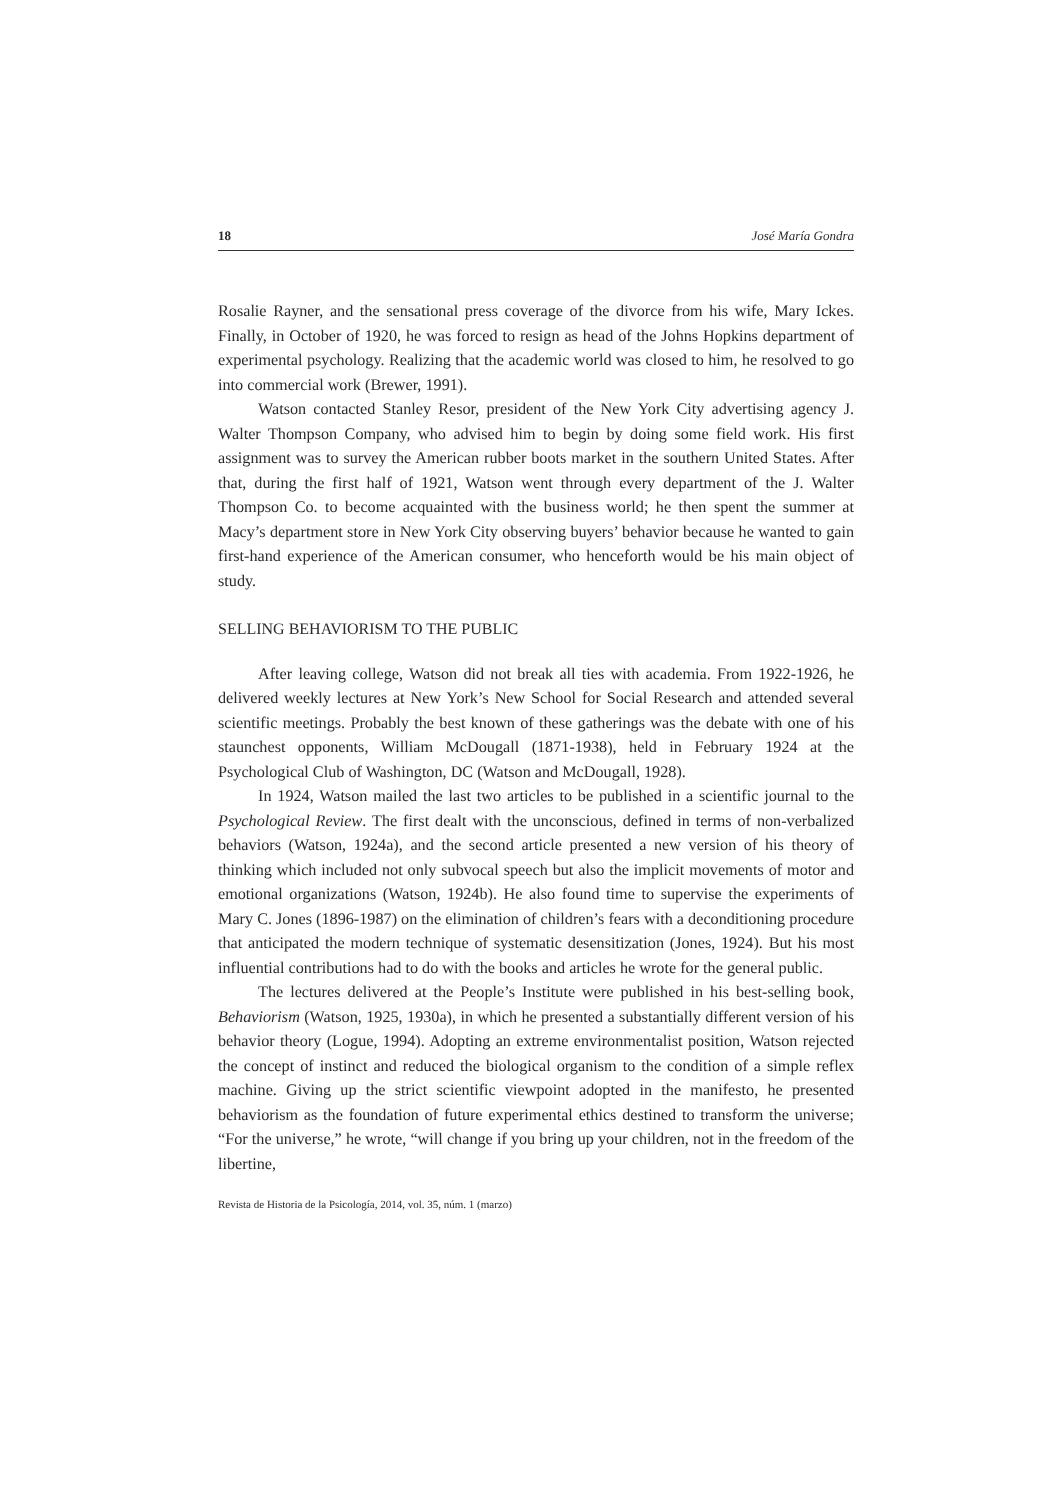18 José María Gondra
Rosalie Rayner, and the sensational press coverage of the divorce from his wife, Mary Ickes. Finally, in October of 1920, he was forced to resign as head of the Johns Hopkins department of experimental psychology. Realizing that the academic world was closed to him, he resolved to go into commercial work (Brewer, 1991).
Watson contacted Stanley Resor, president of the New York City advertising agency J. Walter Thompson Company, who advised him to begin by doing some field work. His first assignment was to survey the American rubber boots market in the southern United States. After that, during the first half of 1921, Watson went through every department of the J. Walter Thompson Co. to become acquainted with the business world; he then spent the summer at Macy’s department store in New York City observing buyers’ behavior because he wanted to gain first-hand experience of the American consumer, who henceforth would be his main object of study.
SELLING BEHAVIORISM TO THE PUBLIC
After leaving college, Watson did not break all ties with academia. From 1922-1926, he delivered weekly lectures at New York’s New School for Social Research and attended several scientific meetings. Probably the best known of these gatherings was the debate with one of his staunchest opponents, William McDougall (1871-1938), held in February 1924 at the Psychological Club of Washington, DC (Watson and McDougall, 1928).
In 1924, Watson mailed the last two articles to be published in a scientific journal to the Psychological Review. The first dealt with the unconscious, defined in terms of non-verbalized behaviors (Watson, 1924a), and the second article presented a new version of his theory of thinking which included not only subvocal speech but also the implicit movements of motor and emotional organizations (Watson, 1924b). He also found time to supervise the experiments of Mary C. Jones (1896-1987) on the elimination of children’s fears with a deconditioning procedure that anticipated the modern technique of systematic desensitization (Jones, 1924). But his most influential contributions had to do with the books and articles he wrote for the general public.
The lectures delivered at the People’s Institute were published in his best-selling book, Behaviorism (Watson, 1925, 1930a), in which he presented a substantially different version of his behavior theory (Logue, 1994). Adopting an extreme environmentalist position, Watson rejected the concept of instinct and reduced the biological organism to the condition of a simple reflex machine. Giving up the strict scientific viewpoint adopted in the manifesto, he presented behaviorism as the foundation of future experimental ethics destined to transform the universe; “For the universe,” he wrote, “will change if you bring up your children, not in the freedom of the libertine,
Revista de Historia de la Psicología, 2014, vol. 35, núm. 1 (marzo)